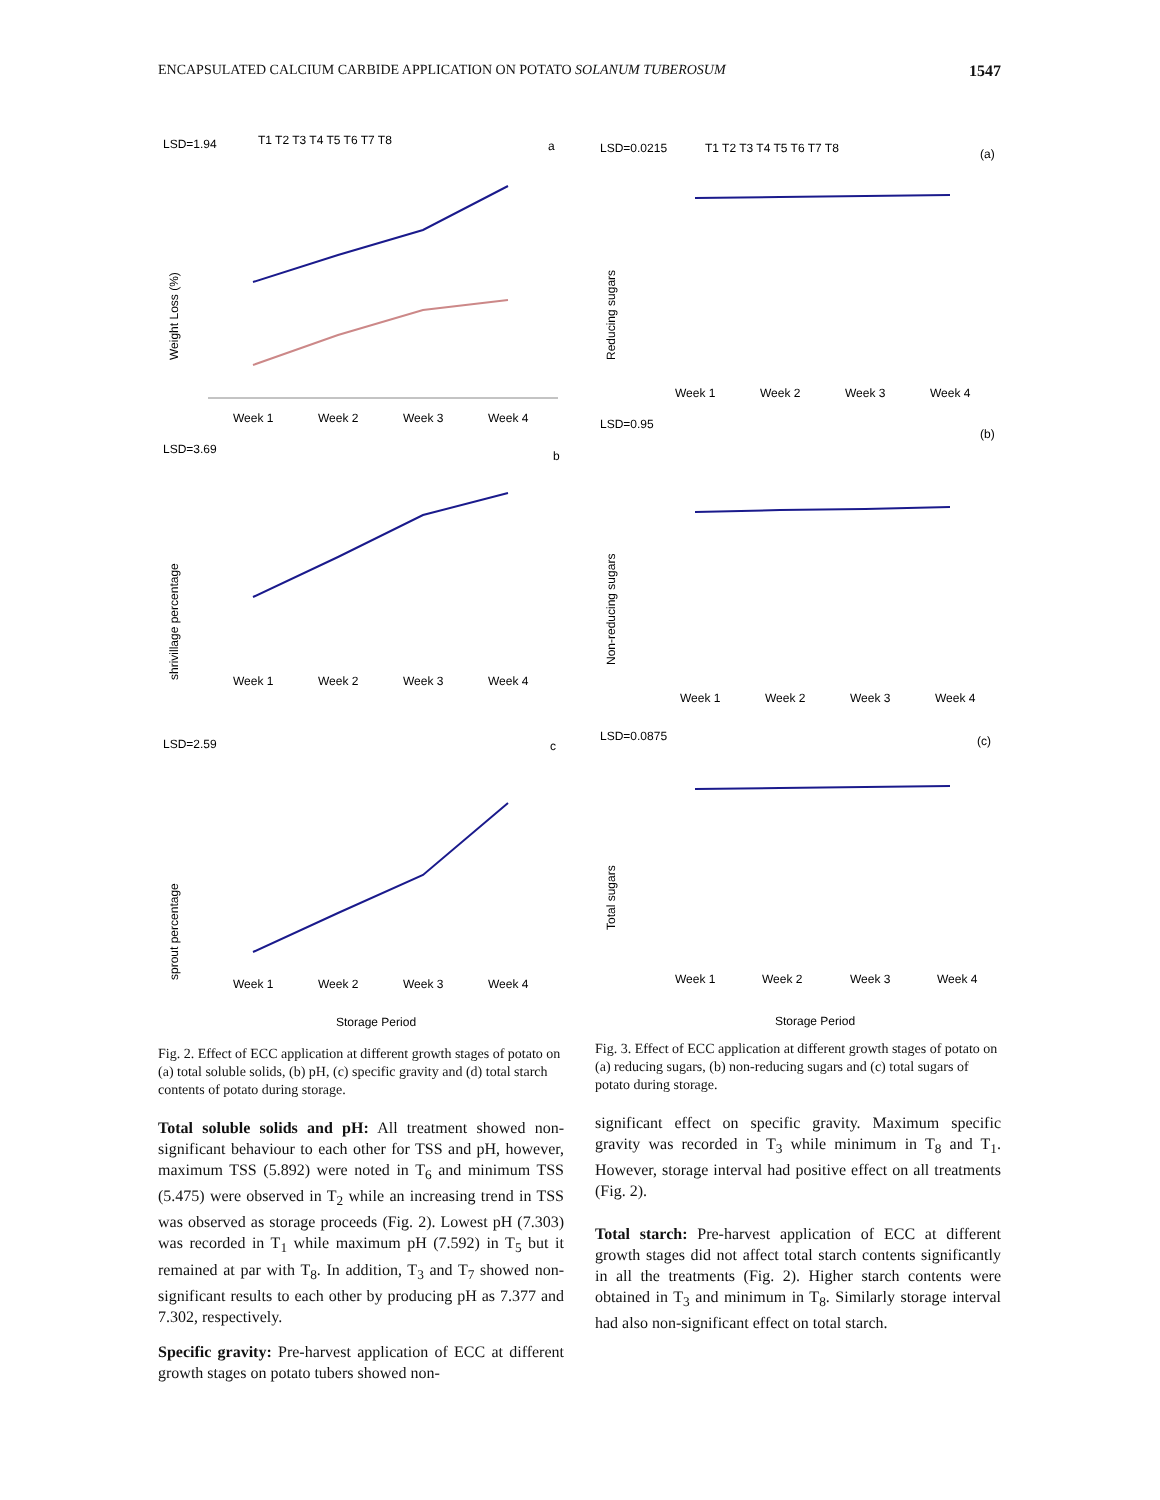ENCAPSULATED CALCIUM CARBIDE APPLICATION ON POTATO SOLANUM TUBEROSUM 1547
LSD=1.94
a
T1 T2 T3 T4 T5 T6 T7 T8
Weight Loss (%)
Week 1
Week 2
Week 3
Week 4
LSD=3.69
b
shrivillage percentage
Week 1
Week 2
Week 3
Week 4
LSD=2.59
c
sprout percentage
Week 1
Week 2
Week 3
Week 4
Storage Period
Fig. 2. Effect of ECC application at different growth stages of potato on (a) total soluble solids, (b) pH, (c) specific gravity and (d) total starch contents of potato during storage.
Total soluble solids and pH: All treatment showed non-significant behaviour to each other for TSS and pH, however, maximum TSS (5.892) were noted in T<sub>6</sub> and minimum TSS (5.475) were observed in T<sub>2</sub> while an increasing trend in TSS was observed as storage proceeds (Fig. 2). Lowest pH (7.303) was recorded in T<sub>1</sub> while maximum pH (7.592) in T<sub>5</sub> but it remained at par with T<sub>8</sub>. In addition, T<sub>3</sub> and T<sub>7</sub> showed non-significant results to each other by producing pH as 7.377 and 7.302, respectively.
Specific gravity: Pre-harvest application of ECC at different growth stages on potato tubers showed non-
LSD=0.0215
(a)
T1 T2 T3 T4 T5 T6 T7 T8
Reducing sugars
Week 1
Week 2
Week 3
Week 4
LSD=0.95
(b)
Non-reducing sugars
Week 1
Week 2
Week 3
Week 4
LSD=0.0875
(c)
Total sugars
Week 1
Week 2
Week 3
Week 4
Storage Period
Fig. 3. Effect of ECC application at different growth stages of potato on (a) reducing sugars, (b) non-reducing sugars and (c) total sugars of potato during storage.
significant effect on specific gravity. Maximum specific gravity was recorded in T<sub>3</sub> while minimum in T<sub>8</sub> and T<sub>1</sub>. However, storage interval had positive effect on all treatments (Fig. 2).
Total starch: Pre-harvest application of ECC at different growth stages did not affect total starch contents significantly in all the treatments (Fig. 2). Higher starch contents were obtained in T<sub>3</sub> and minimum in T<sub>8</sub>. Similarly storage interval had also non-significant effect on total starch.